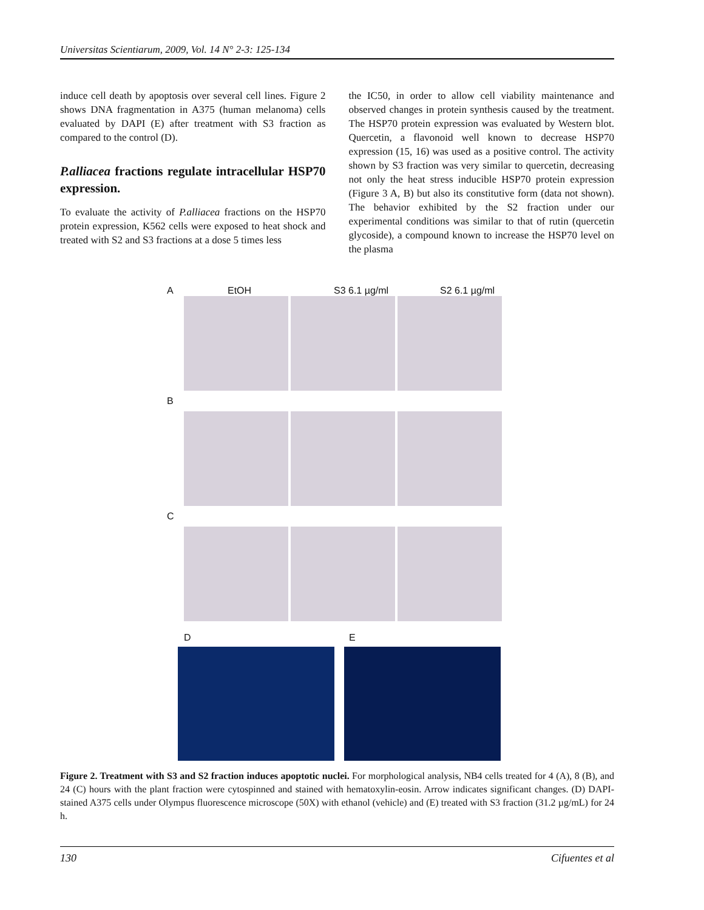Universitas Scientiarum, 2009, Vol. 14 N° 2-3: 125-134
induce cell death by apoptosis over several cell lines. Figure 2 shows DNA fragmentation in A375 (human melanoma) cells evaluated by DAPI (E) after treatment with S3 fraction as compared to the control (D).
P.alliacea fractions regulate intracellular HSP70 expression.
To evaluate the activity of P.alliacea fractions on the HSP70 protein expression, K562 cells were exposed to heat shock and treated with S2 and S3 fractions at a dose 5 times less
the IC50, in order to allow cell viability maintenance and observed changes in protein synthesis caused by the treatment. The HSP70 protein expression was evaluated by Western blot. Quercetin, a flavonoid well known to decrease HSP70 expression (15, 16) was used as a positive control. The activity shown by S3 fraction was very similar to quercetin, decreasing not only the heat stress inducible HSP70 protein expression (Figure 3 A, B) but also its constitutive form (data not shown). The behavior exhibited by the S2 fraction under our experimental conditions was similar to that of rutin (quercetin glycoside), a compound known to increase the HSP70 level on the plasma
A EtOH S3 6.1 µg/ml S2 6.1 µg/ml
B
C
D E
Figure 2. Treatment with S3 and S2 fraction induces apoptotic nuclei. For morphological analysis, NB4 cells treated for 4 (A), 8 (B), and 24 (C) hours with the plant fraction were cytospinned and stained with hematoxylin-eosin. Arrow indicates significant changes. (D) DAPI-stained A375 cells under Olympus fluorescence microscope (50X) with ethanol (vehicle) and (E) treated with S3 fraction (31.2 µg/mL) for 24 h.
130 Cifuentes et al